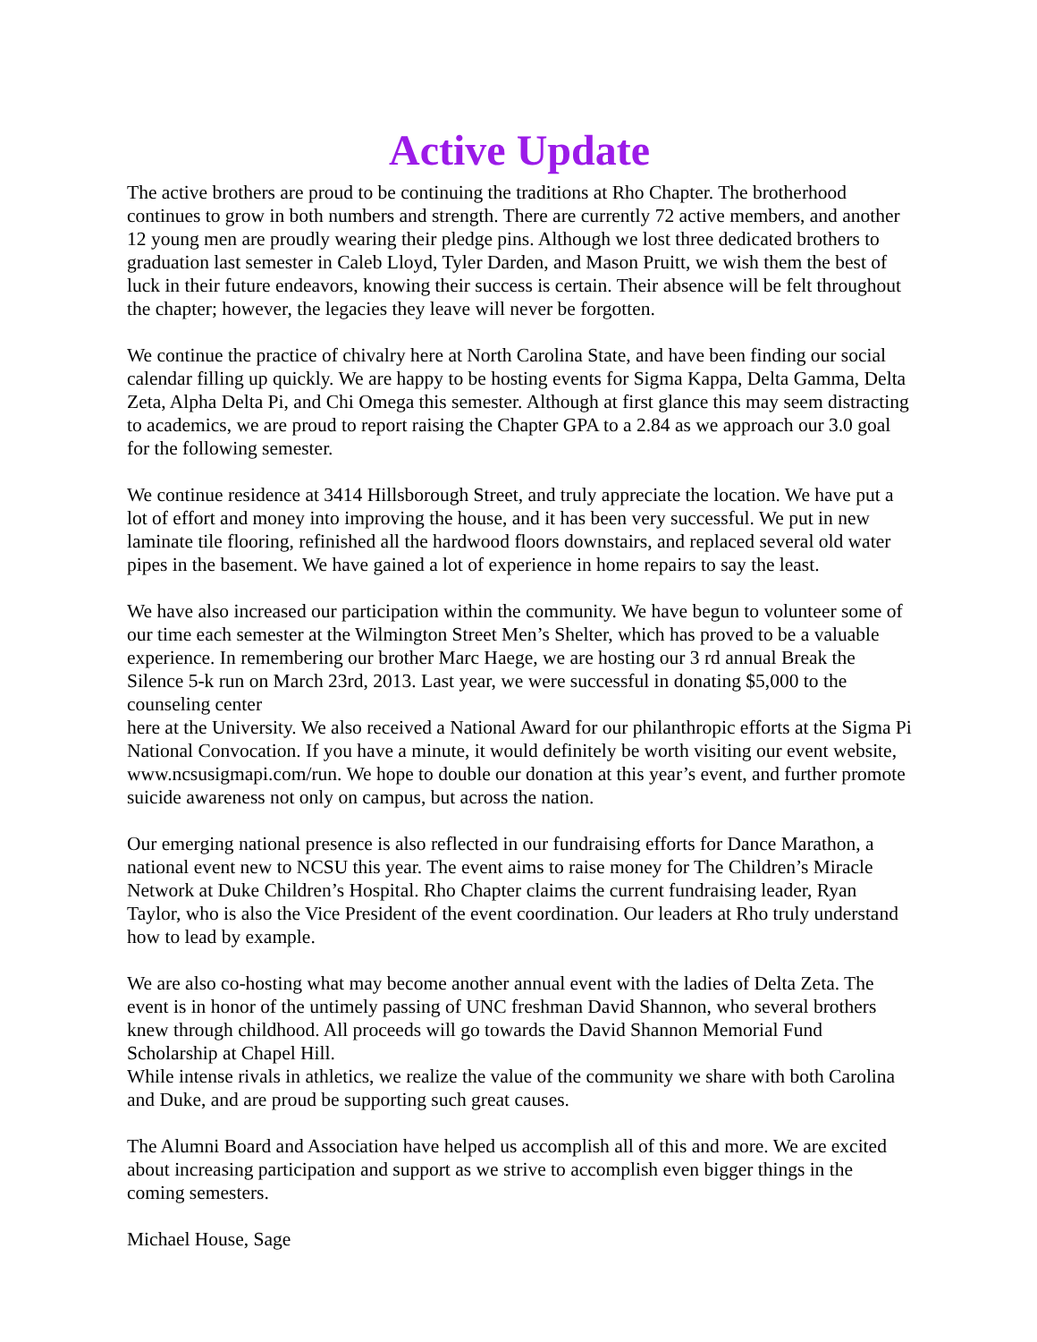Active Update
The active brothers are proud to be continuing the traditions at Rho Chapter. The brotherhood continues to grow in both numbers and strength. There are currently 72 active members, and another 12 young men are proudly wearing their pledge pins. Although we lost three dedicated brothers to graduation last semester in Caleb Lloyd, Tyler Darden, and Mason Pruitt, we wish them the best of luck in their future endeavors, knowing their success is certain. Their absence will be felt throughout the chapter; however, the legacies they leave will never be forgotten.
We continue the practice of chivalry here at North Carolina State, and have been finding our social calendar filling up quickly. We are happy to be hosting events for Sigma Kappa, Delta Gamma, Delta Zeta, Alpha Delta Pi, and Chi Omega this semester. Although at first glance this may seem distracting to academics, we are proud to report raising the Chapter GPA to a 2.84 as we approach our 3.0 goal for the following semester.
We continue residence at 3414 Hillsborough Street, and truly appreciate the location. We have put a lot of effort and money into improving the house, and it has been very successful. We put in new laminate tile flooring, refinished all the hardwood floors downstairs, and replaced several old water pipes in the basement. We have gained a lot of experience in home repairs to say the least.
We have also increased our participation within the community. We have begun to volunteer some of our time each semester at the Wilmington Street Men’s Shelter, which has proved to be a valuable experience. In remembering our brother Marc Haege, we are hosting our 3 rd annual Break the Silence 5-k run on March 23rd, 2013. Last year, we were successful in donating $5,000 to the counseling center
here at the University. We also received a National Award for our philanthropic efforts at the Sigma Pi National Convocation. If you have a minute, it would definitely be worth visiting our event website, www.ncsusigmapi.com/run. We hope to double our donation at this year’s event, and further promote suicide awareness not only on campus, but across the nation.
Our emerging national presence is also reflected in our fundraising efforts for Dance Marathon, a national event new to NCSU this year. The event aims to raise money for The Children’s Miracle Network at Duke Children’s Hospital. Rho Chapter claims the current fundraising leader, Ryan Taylor, who is also the Vice President of the event coordination. Our leaders at Rho truly understand how to lead by example.
We are also co-hosting what may become another annual event with the ladies of Delta Zeta. The event is in honor of the untimely passing of UNC freshman David Shannon, who several brothers knew through childhood. All proceeds will go towards the David Shannon Memorial Fund Scholarship at Chapel Hill.
While intense rivals in athletics, we realize the value of the community we share with both Carolina and Duke, and are proud be supporting such great causes.
The Alumni Board and Association have helped us accomplish all of this and more. We are excited about increasing participation and support as we strive to accomplish even bigger things in the coming semesters.
Michael House, Sage